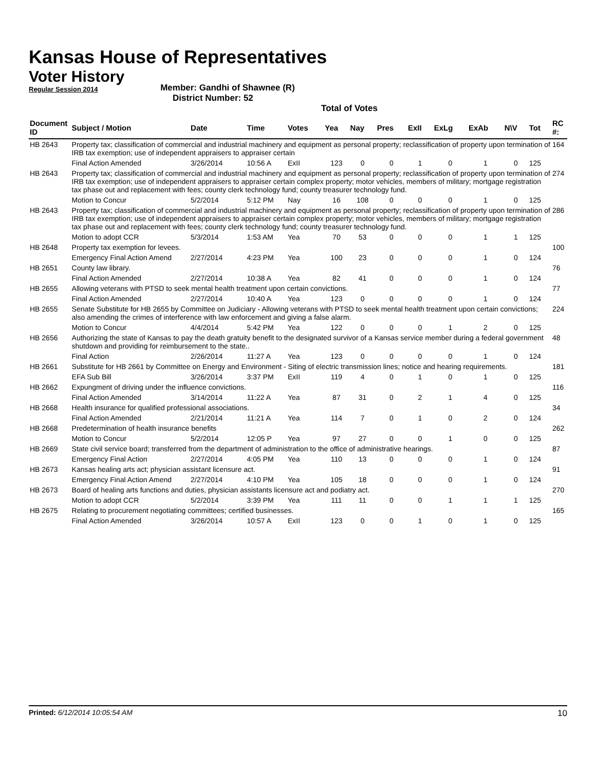Kansas House of Representatives
Voter History
Regular Session 2014
Member: Gandhi of Shawnee (R)
District Number: 52
Total of Votes
| Document ID | Subject / Motion | Date | Time | Votes | Yea | Nay | Pres | ExII | ExLg | ExAb | N\V | Tot | RC #: |
| --- | --- | --- | --- | --- | --- | --- | --- | --- | --- | --- | --- | --- | --- |
| HB 2643 | Property tax; classification of commercial and industrial machinery and equipment as personal property; reclassification of property upon termination of IRB tax exemption; use of independent appraisers to appraiser certain | | | | | | | | | | | | 164 |
| | Final Action Amended | 3/26/2014 | 10:56 A | ExII | 123 | 0 | 0 | 1 | 0 | 1 | 0 | 125 | |
| HB 2643 | Property tax; classification of commercial and industrial machinery and equipment as personal property; reclassification of property upon termination of IRB tax exemption; use of independent appraisers to appraiser certain complex property; motor vehicles, members of military; mortgage registration tax phase out and replacement with fees; county clerk technology fund; county treasurer technology fund. | | | | | | | | | | | | 274 |
| | Motion to Concur | 5/2/2014 | 5:12 PM | Nay | 16 | 108 | 0 | 0 | 0 | 1 | 0 | 125 | |
| HB 2643 | Property tax; classification of commercial and industrial machinery and equipment as personal property; reclassification of property upon termination of IRB tax exemption; use of independent appraisers to appraiser certain complex property; motor vehicles, members of military; mortgage registration tax phase out and replacement with fees; county clerk technology fund; county treasurer technology fund. | | | | | | | | | | | | 286 |
| | Motion to adopt CCR | 5/3/2014 | 1:53 AM | Yea | 70 | 53 | 0 | 0 | 0 | 1 | 1 | 125 | |
| HB 2648 | Property tax exemption for levees. | | | | | | | | | | | | 100 |
| | Emergency Final Action Amend | 2/27/2014 | 4:23 PM | Yea | 100 | 23 | 0 | 0 | 0 | 1 | 0 | 124 | |
| HB 2651 | County law library. | | | | | | | | | | | | 76 |
| | Final Action Amended | 2/27/2014 | 10:38 A | Yea | 82 | 41 | 0 | 0 | 0 | 1 | 0 | 124 | |
| HB 2655 | Allowing veterans with PTSD to seek mental health treatment upon certain convictions. | | | | | | | | | | | | 77 |
| | Final Action Amended | 2/27/2014 | 10:40 A | Yea | 123 | 0 | 0 | 0 | 0 | 1 | 0 | 124 | |
| HB 2655 | Senate Substitute for HB 2655 by Committee on Judiciary - Allowing veterans with PTSD to seek mental health treatment upon certain convictions; also amending the crimes of interference with law enforcement and giving a false alarm. | | | | | | | | | | | | 224 |
| | Motion to Concur | 4/4/2014 | 5:42 PM | Yea | 122 | 0 | 0 | 0 | 1 | 2 | 0 | 125 | |
| HB 2656 | Authorizing the state of Kansas to pay the death gratuity benefit to the designated survivor of a Kansas service member during a federal government shutdown and providing for reimbursement to the state.. | | | | | | | | | | | | 48 |
| | Final Action | 2/26/2014 | 11:27 A | Yea | 123 | 0 | 0 | 0 | 0 | 1 | 0 | 124 | |
| HB 2661 | Substitute for HB 2661 by Committee on Energy and Environment - Siting of electric transmission lines; notice and hearing requirements. | | | | | | | | | | | | 181 |
| | EFA Sub Bill | 3/26/2014 | 3:37 PM | ExII | 119 | 4 | 0 | 1 | 0 | 1 | 0 | 125 | |
| HB 2662 | Expungment of driving under the influence convictions. | | | | | | | | | | | | 116 |
| | Final Action Amended | 3/14/2014 | 11:22 A | Yea | 87 | 31 | 0 | 2 | 1 | 4 | 0 | 125 | |
| HB 2668 | Health insurance for qualified professional associations. | | | | | | | | | | | | 34 |
| | Final Action Amended | 2/21/2014 | 11:21 A | Yea | 114 | 7 | 0 | 1 | 0 | 2 | 0 | 124 | |
| HB 2668 | Predetermination of health insurance benefits | | | | | | | | | | | | 262 |
| | Motion to Concur | 5/2/2014 | 12:05 P | Yea | 97 | 27 | 0 | 0 | 1 | 0 | 0 | 125 | |
| HB 2669 | State civil service board; transferred from the department of administration to the office of administrative hearings. | | | | | | | | | | | | 87 |
| | Emergency Final Action | 2/27/2014 | 4:05 PM | Yea | 110 | 13 | 0 | 0 | 0 | 1 | 0 | 124 | |
| HB 2673 | Kansas healing arts act; physician assistant licensure act. | | | | | | | | | | | | 91 |
| | Emergency Final Action Amend | 2/27/2014 | 4:10 PM | Yea | 105 | 18 | 0 | 0 | 0 | 1 | 0 | 124 | |
| HB 2673 | Board of healing arts functions and duties, physician assistants licensure act and podiatry act. | | | | | | | | | | | | 270 |
| | Motion to adopt CCR | 5/2/2014 | 3:39 PM | Yea | 111 | 11 | 0 | 0 | 1 | 1 | 1 | 125 | |
| HB 2675 | Relating to procurement negotiating committees; certified businesses. | | | | | | | | | | | | 165 |
| | Final Action Amended | 3/26/2014 | 10:57 A | ExII | 123 | 0 | 0 | 1 | 0 | 1 | 0 | 125 | |
Printed: 6/12/2014 10:05:54 AM
10